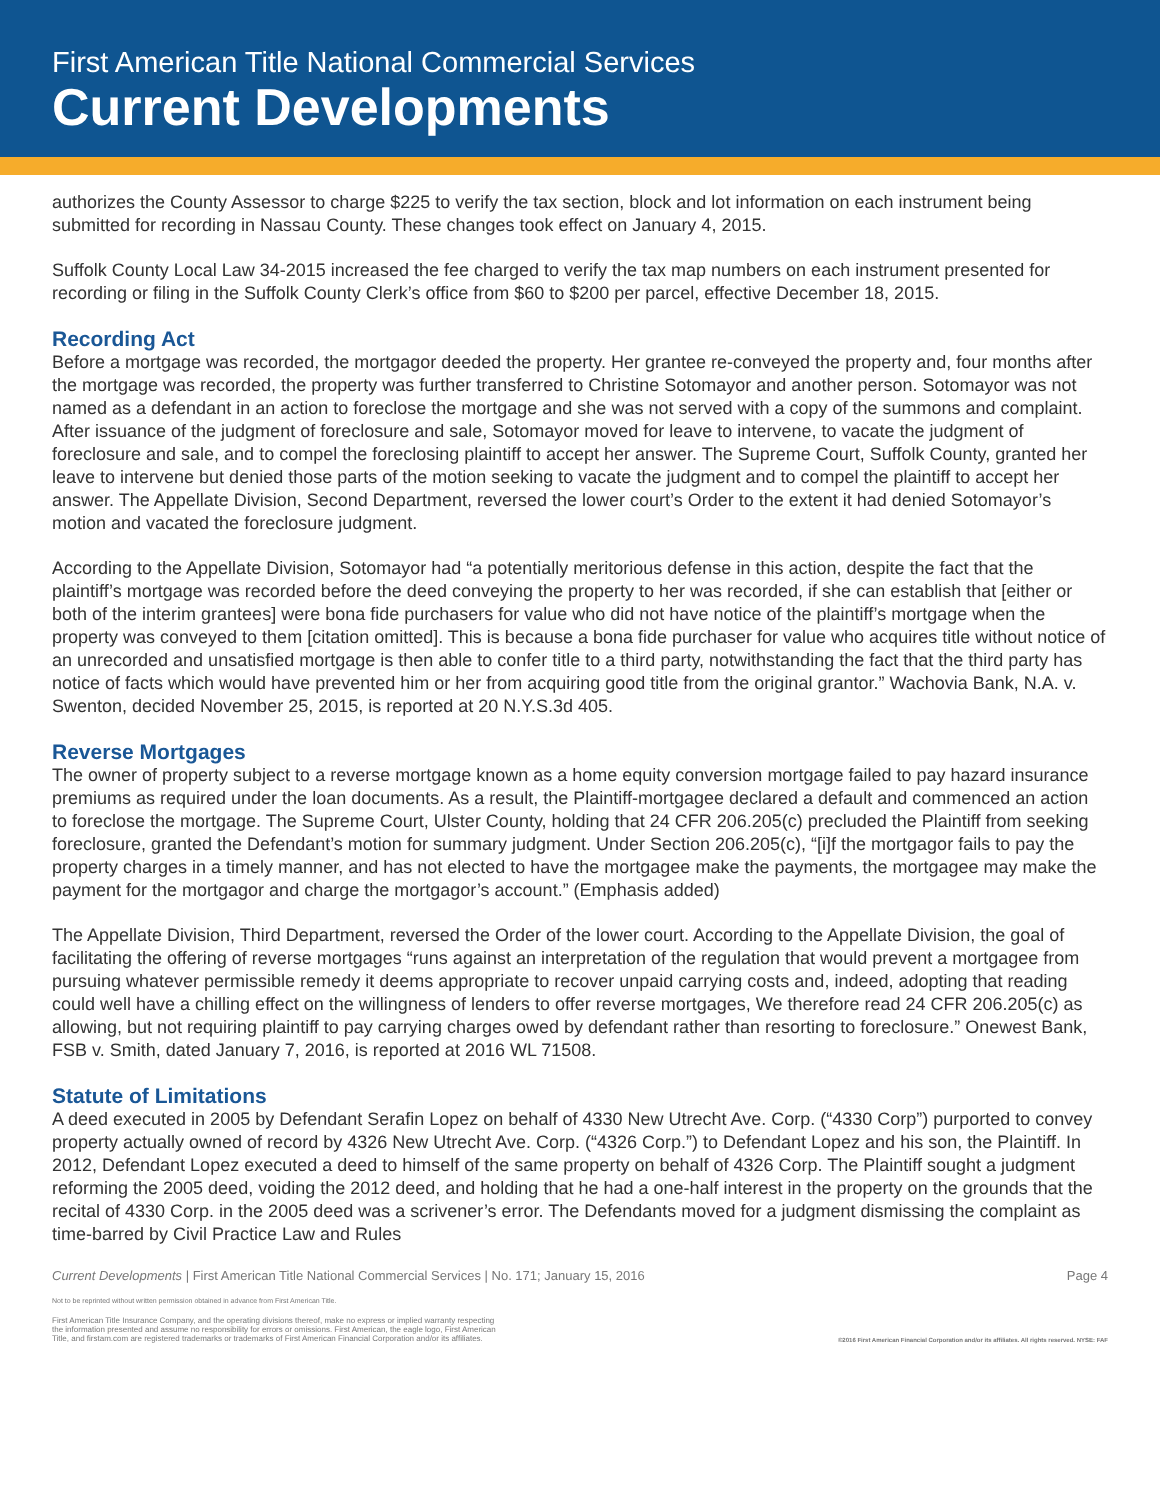First American Title National Commercial Services
Current Developments
authorizes the County Assessor to charge $225 to verify the tax section, block and lot information on each instrument being submitted for recording in Nassau County. These changes took effect on January 4, 2015.
Suffolk County Local Law 34-2015 increased the fee charged to verify the tax map numbers on each instrument presented for recording or filing in the Suffolk County Clerk’s office from $60 to $200 per parcel, effective December 18, 2015.
Recording Act
Before a mortgage was recorded, the mortgagor deeded the property. Her grantee re-conveyed the property and, four months after the mortgage was recorded, the property was further transferred to Christine Sotomayor and another person. Sotomayor was not named as a defendant in an action to foreclose the mortgage and she was not served with a copy of the summons and complaint. After issuance of the judgment of foreclosure and sale, Sotomayor moved for leave to intervene, to vacate the judgment of foreclosure and sale, and to compel the foreclosing plaintiff to accept her answer. The Supreme Court, Suffolk County, granted her leave to intervene but denied those parts of the motion seeking to vacate the judgment and to compel the plaintiff to accept her answer. The Appellate Division, Second Department, reversed the lower court’s Order to the extent it had denied Sotomayor’s motion and vacated the foreclosure judgment.
According to the Appellate Division, Sotomayor had “a potentially meritorious defense in this action, despite the fact that the plaintiff’s mortgage was recorded before the deed conveying the property to her was recorded, if she can establish that [either or both of the interim grantees] were bona fide purchasers for value who did not have notice of the plaintiff’s mortgage when the property was conveyed to them [citation omitted]. This is because a bona fide purchaser for value who acquires title without notice of an unrecorded and unsatisfied mortgage is then able to confer title to a third party, notwithstanding the fact that the third party has notice of facts which would have prevented him or her from acquiring good title from the original grantor.” Wachovia Bank, N.A. v. Swenton, decided November 25, 2015, is reported at 20 N.Y.S.3d 405.
Reverse Mortgages
The owner of property subject to a reverse mortgage known as a home equity conversion mortgage failed to pay hazard insurance premiums as required under the loan documents. As a result, the Plaintiff-mortgagee declared a default and commenced an action to foreclose the mortgage. The Supreme Court, Ulster County, holding that 24 CFR 206.205(c) precluded the Plaintiff from seeking foreclosure, granted the Defendant’s motion for summary judgment. Under Section 206.205(c), “[i]f the mortgagor fails to pay the property charges in a timely manner, and has not elected to have the mortgagee make the payments, the mortgagee may make the payment for the mortgagor and charge the mortgagor’s account.” (Emphasis added)
The Appellate Division, Third Department, reversed the Order of the lower court. According to the Appellate Division, the goal of facilitating the offering of reverse mortgages “runs against an interpretation of the regulation that would prevent a mortgagee from pursuing whatever permissible remedy it deems appropriate to recover unpaid carrying costs and, indeed, adopting that reading could well have a chilling effect on the willingness of lenders to offer reverse mortgages, We therefore read 24 CFR 206.205(c) as allowing, but not requiring plaintiff to pay carrying charges owed by defendant rather than resorting to foreclosure.” Onewest Bank, FSB v. Smith, dated January 7, 2016, is reported at 2016 WL 71508.
Statute of Limitations
A deed executed in 2005 by Defendant Serafin Lopez on behalf of 4330 New Utrecht Ave. Corp. (“4330 Corp”) purported to convey property actually owned of record by 4326 New Utrecht Ave. Corp. (“4326 Corp.”) to Defendant Lopez and his son, the Plaintiff. In 2012, Defendant Lopez executed a deed to himself of the same property on behalf of 4326 Corp. The Plaintiff sought a judgment reforming the 2005 deed, voiding the 2012 deed, and holding that he had a one-half interest in the property on the grounds that the recital of 4330 Corp. in the 2005 deed was a scrivener’s error. The Defendants moved for a judgment dismissing the complaint as time-barred by Civil Practice Law and Rules
Current Developments | First American Title National Commercial Services | No. 171; January 15, 2016 Page 4
Not to be reprinted without written permission obtained in advance from First American Title.
First American Title Insurance Company, and the operating divisions thereof, make no express or implied warranty respecting
the information presented and assume no responsibility for errors or omissions. First American, the eagle logo, First American
Title, and firstam.com are registered trademarks or trademarks of First American Financial Corporation and/or its affiliates. ©2016 First American Financial Corporation and/or its affiliates. All rights reserved. NYSE: FAF